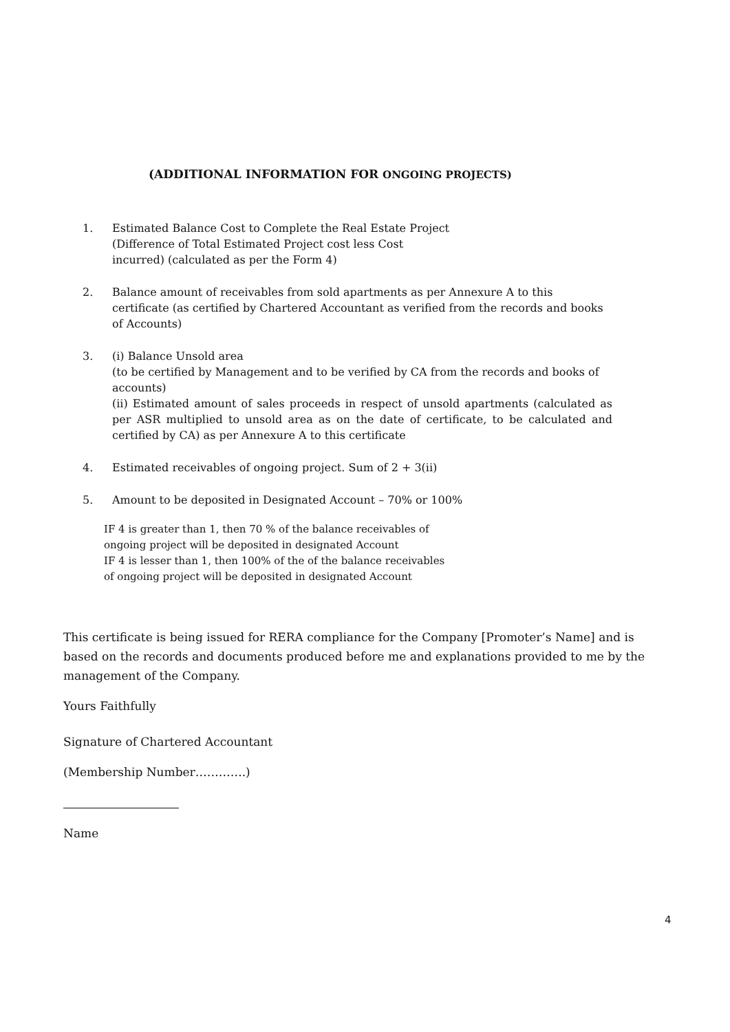(ADDITIONAL INFORMATION FOR ONGOING PROJECTS)
1. Estimated Balance Cost to Complete the Real Estate Project
(Difference of Total Estimated Project cost less Cost
incurred) (calculated as per the Form 4)
2. Balance amount of receivables from sold apartments as per Annexure A to this certificate (as certified by Chartered Accountant as verified from the records and books of Accounts)
3. (i) Balance Unsold area
(to be certified by Management and to be verified by CA from the records and books of accounts)
(ii) Estimated amount of sales proceeds in respect of unsold apartments (calculated as per ASR multiplied to unsold area as on the date of certificate, to be calculated and certified by CA) as per Annexure A to this certificate
4. Estimated receivables of ongoing project. Sum of 2 + 3(ii)
5. Amount to be deposited in Designated Account – 70% or 100%
IF 4 is greater than 1, then 70 % of the balance receivables of
ongoing project will be deposited in designated Account
IF 4 is lesser than 1, then 100% of the of the balance receivables
of ongoing project will be deposited in designated Account
This certificate is being issued for RERA compliance for the Company [Promoter’s Name] and is based on the records and documents produced before me and explanations provided to me by the management of the Company.
Yours Faithfully
Signature of Chartered Accountant
(Membership Number………….)
Name
4